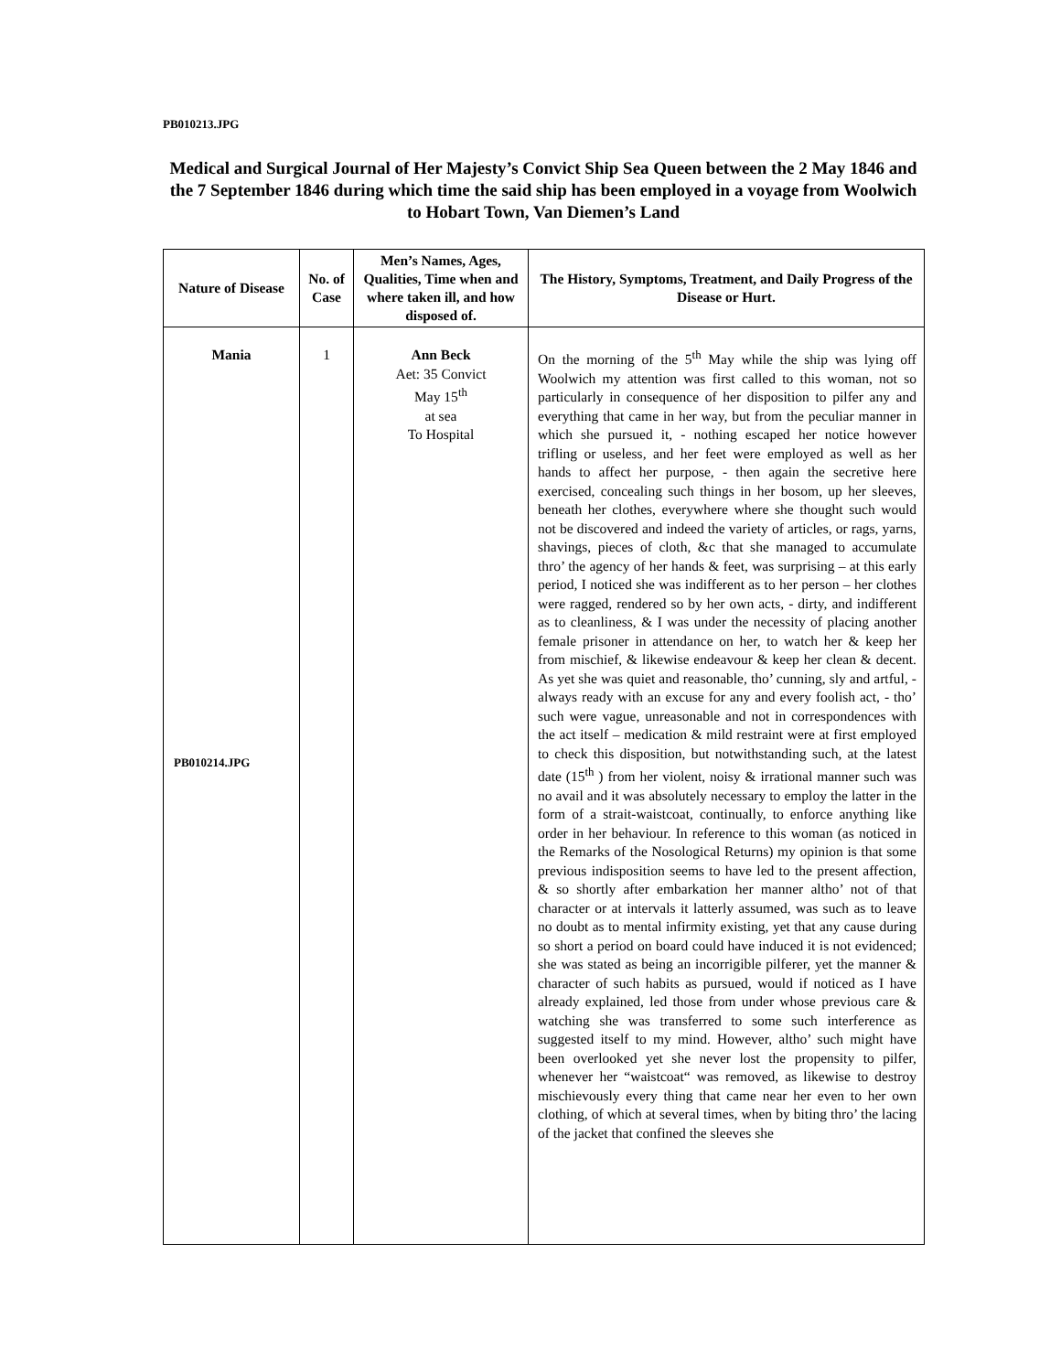PB010213.JPG
Medical and Surgical Journal of Her Majesty’s Convict Ship Sea Queen between the 2 May 1846 and the 7 September 1846 during which time the said ship has been employed in a voyage from Woolwich to Hobart Town, Van Diemen’s Land
| Nature of Disease | No. of Case | Men’s Names, Ages, Qualities, Time when and where taken ill, and how disposed of. | The History, Symptoms, Treatment, and Daily Progress of the Disease or Hurt. |
| --- | --- | --- | --- |
| Mania PB010214.JPG | 1 | Ann Beck Aet: 35 Convict May 15<sup>th</sup> at sea To Hospital | On the morning of the 5<sup>th</sup> May while the ship was lying off Woolwich my attention was first called to this woman, not so particularly in consequence of her disposition to pilfer any and everything that came in her way, but from the peculiar manner in which she pursued it, - nothing escaped her notice however trifling or useless, and her feet were employed as well as her hands to affect her purpose, - then again the secretive here exercised, concealing such things in her bosom, up her sleeves, beneath her clothes, everywhere where she thought such would not be discovered and indeed the variety of articles, or rags, yarns, shavings, pieces of cloth, &c that she managed to accumulate thro’ the agency of her hands & feet, was surprising – at this early period, I noticed she was indifferent as to her person – her clothes were ragged, rendered so by her own acts, - dirty, and indifferent as to cleanliness, & I was under the necessity of placing another female prisoner in attendance on her, to watch her & keep her from mischief, & likewise endeavour & keep her clean & decent. As yet she was quiet and reasonable, tho’ cunning, sly and artful, - always ready with an excuse for any and every foolish act, - tho’ such were vague, unreasonable and not in correspondences with the act itself – medication & mild restraint were at first employed to check this disposition, but notwithstanding such, at the latest date (15<sup>th</sup> ) from her violent, noisy & irrational manner such was no avail and it was absolutely necessary to employ the latter in the form of a strait-waistcoat, continually, to enforce anything like order in her behaviour. In reference to this woman (as noticed in the Remarks of the Nosological Returns) my opinion is that some previous indisposition seems to have led to the present affection, & so shortly after embarkation her manner altho’ not of that character or at intervals it latterly assumed, was such as to leave no doubt as to mental infirmity existing, yet that any cause during so short a period on board could have induced it is not evidenced; she was stated as being an incorrigible pilferer, yet the manner & character of such habits as pursued, would if noticed as I have already explained, led those from under whose previous care & watching she was transferred to some such interference as suggested itself to my mind. However, altho’ such might have been overlooked yet she never lost the propensity to pilfer, whenever her “waistcoat“ was removed, as likewise to destroy mischievously every thing that came near her even to her own clothing, of which at several times, when by biting thro’ the lacing of the jacket that confined the sleeves she |